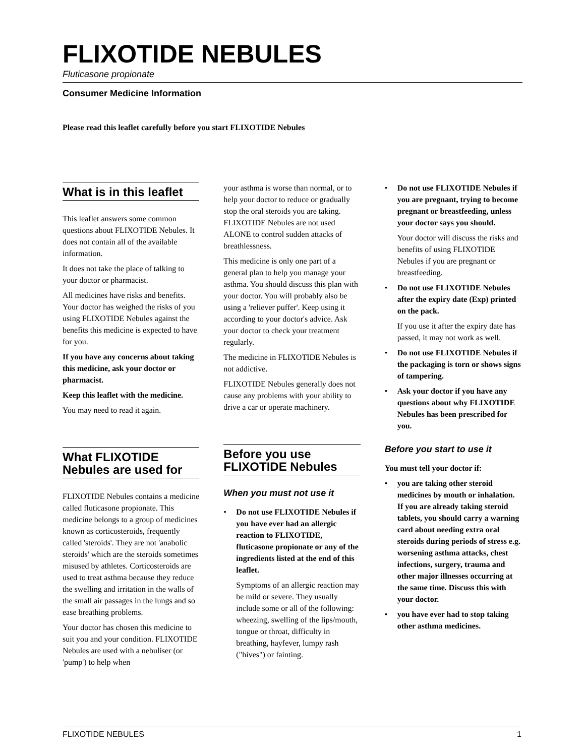FLIXOTIDE NEBULES
Fluticasone propionate
Consumer Medicine Information
Please read this leaflet carefully before you start FLIXOTIDE Nebules
What is in this leaflet
This leaflet answers some common questions about FLIXOTIDE Nebules. It does not contain all of the available information.
It does not take the place of talking to your doctor or pharmacist.
All medicines have risks and benefits. Your doctor has weighed the risks of you using FLIXOTIDE Nebules against the benefits this medicine is expected to have for you.
If you have any concerns about taking this medicine, ask your doctor or pharmacist.
Keep this leaflet with the medicine.
You may need to read it again.
What FLIXOTIDE Nebules are used for
FLIXOTIDE Nebules contains a medicine called fluticasone propionate. This medicine belongs to a group of medicines known as corticosteroids, frequently called 'steroids'. They are not 'anabolic steroids' which are the steroids sometimes misused by athletes. Corticosteroids are used to treat asthma because they reduce the swelling and irritation in the walls of the small air passages in the lungs and so ease breathing problems.
Your doctor has chosen this medicine to suit you and your condition. FLIXOTIDE Nebules are used with a nebuliser (or 'pump') to help when
your asthma is worse than normal, or to help your doctor to reduce or gradually stop the oral steroids you are taking. FLIXOTIDE Nebules are not used ALONE to control sudden attacks of breathlessness.
This medicine is only one part of a general plan to help you manage your asthma. You should discuss this plan with your doctor. You will probably also be using a 'reliever puffer'. Keep using it according to your doctor's advice. Ask your doctor to check your treatment regularly.
The medicine in FLIXOTIDE Nebules is not addictive.
FLIXOTIDE Nebules generally does not cause any problems with your ability to drive a car or operate machinery.
Before you use FLIXOTIDE Nebules
When you must not use it
• Do not use FLIXOTIDE Nebules if you have ever had an allergic reaction to FLIXOTIDE, fluticasone propionate or any of the ingredients listed at the end of this leaflet.
Symptoms of an allergic reaction may be mild or severe. They usually include some or all of the following: wheezing, swelling of the lips/mouth, tongue or throat, difficulty in breathing, hayfever, lumpy rash ("hives") or fainting.
• Do not use FLIXOTIDE Nebules if you are pregnant, trying to become pregnant or breastfeeding, unless your doctor says you should.
Your doctor will discuss the risks and benefits of using FLIXOTIDE Nebules if you are pregnant or breastfeeding.
• Do not use FLIXOTIDE Nebules after the expiry date (Exp) printed on the pack.
If you use it after the expiry date has passed, it may not work as well.
• Do not use FLIXOTIDE Nebules if the packaging is torn or shows signs of tampering.
• Ask your doctor if you have any questions about why FLIXOTIDE Nebules has been prescribed for you.
Before you start to use it
You must tell your doctor if:
• you are taking other steroid medicines by mouth or inhalation. If you are already taking steroid tablets, you should carry a warning card about needing extra oral steroids during periods of stress e.g. worsening asthma attacks, chest infections, surgery, trauma and other major illnesses occurring at the same time. Discuss this with your doctor.
• you have ever had to stop taking other asthma medicines.
FLIXOTIDE NEBULES 1